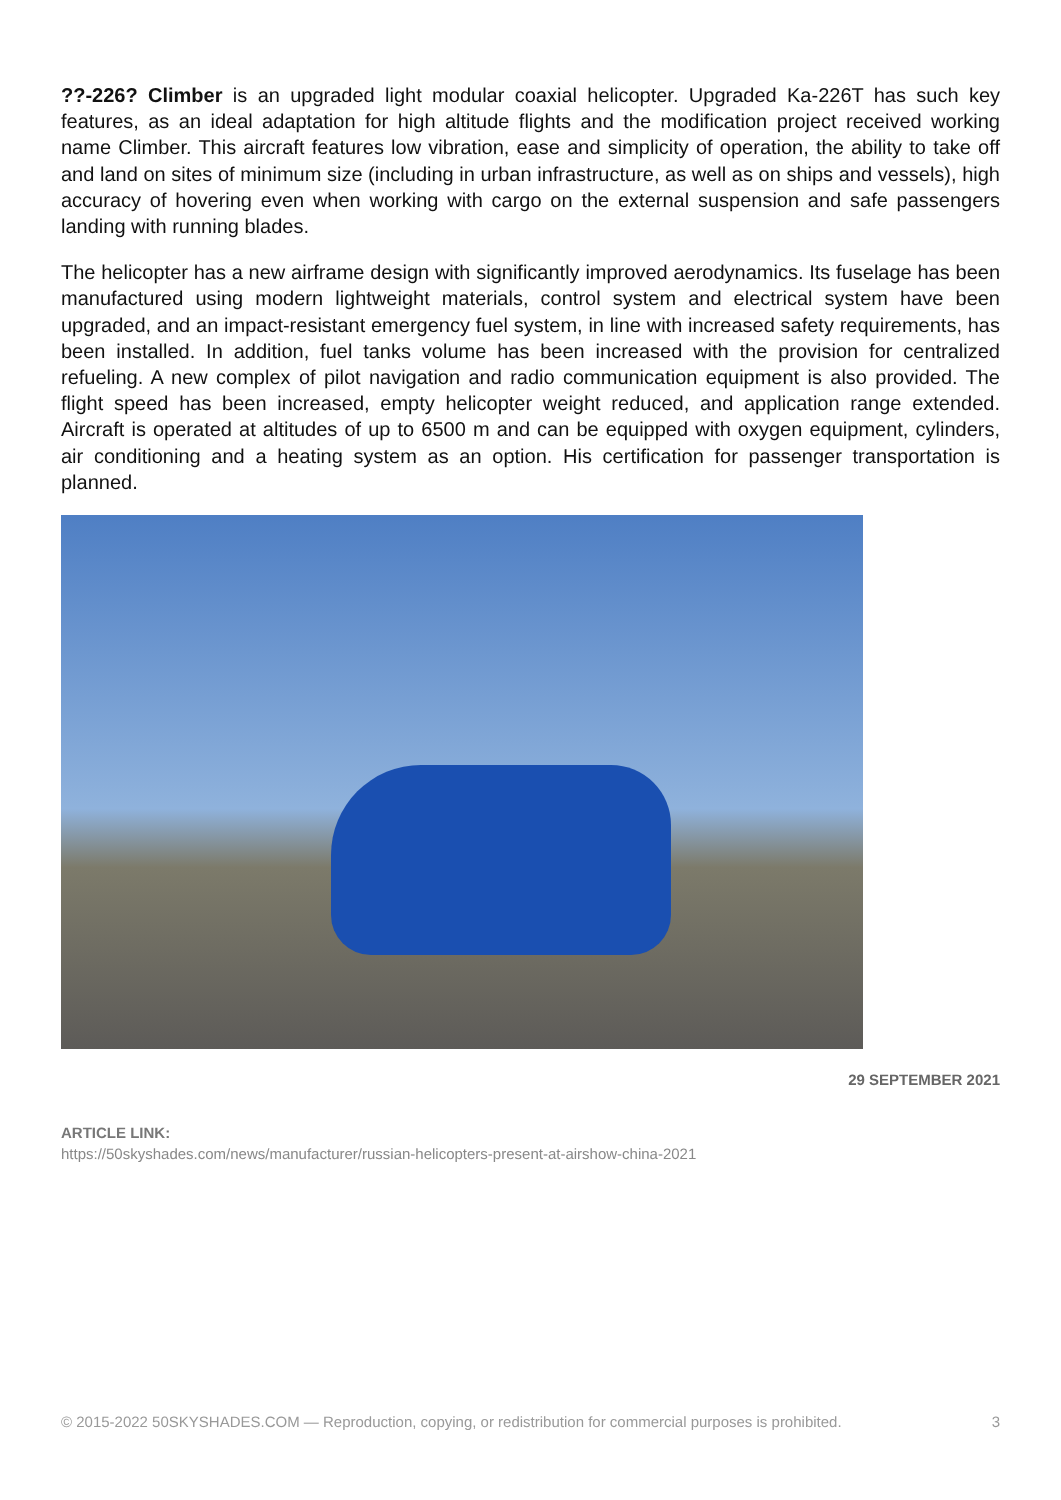??-226? Climber is an upgraded light modular coaxial helicopter. Upgraded Ka-226T has such key features, as an ideal adaptation for high altitude flights and the modification project received working name Climber. This aircraft features low vibration, ease and simplicity of operation, the ability to take off and land on sites of minimum size (including in urban infrastructure, as well as on ships and vessels), high accuracy of hovering even when working with cargo on the external suspension and safe passengers landing with running blades.
The helicopter has a new airframe design with significantly improved aerodynamics. Its fuselage has been manufactured using modern lightweight materials, control system and electrical system have been upgraded, and an impact-resistant emergency fuel system, in line with increased safety requirements, has been installed. In addition, fuel tanks volume has been increased with the provision for centralized refueling. A new complex of pilot navigation and radio communication equipment is also provided. The flight speed has been increased, empty helicopter weight reduced, and application range extended. Aircraft is operated at altitudes of up to 6500 m and can be equipped with oxygen equipment, cylinders, air conditioning and a heating system as an option. His certification for passenger transportation is planned.
29 SEPTEMBER 2021
ARTICLE LINK:
https://50skyshades.com/news/manufacturer/russian-helicopters-present-at-airshow-china-2021
© 2015-2022 50SKYSHADES.COM — Reproduction, copying, or redistribution for commercial purposes is prohibited. 3